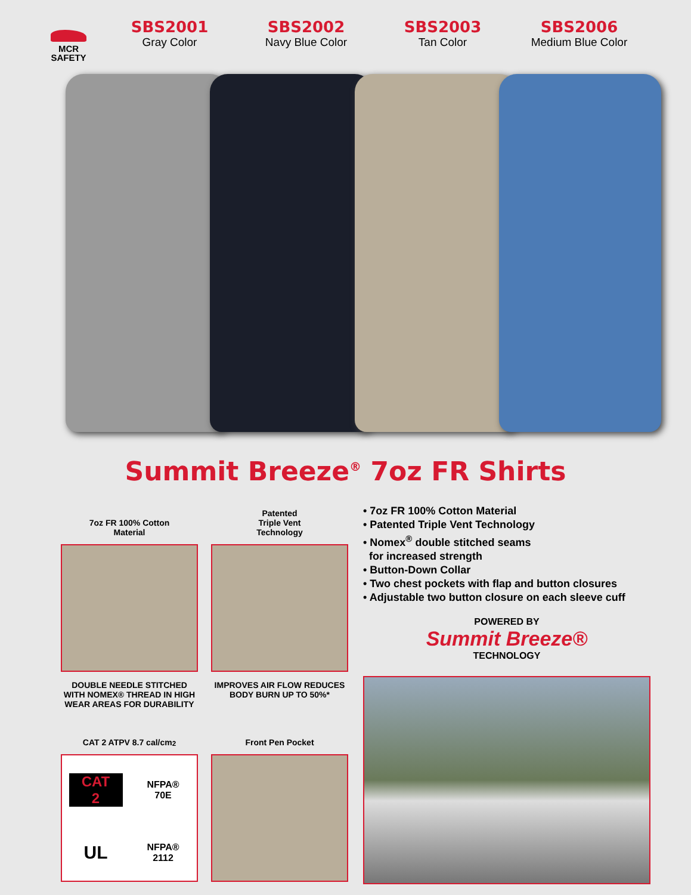MCR
SAFETY
SBS2001
Gray Color
SBS2002
Navy Blue Color
SBS2003
Tan Color
SBS2006
Medium Blue Color
Summit Breeze<sup>®</sup> 7oz FR Shirts
7oz FR 100% Cotton
Material
DOUBLE NEEDLE STITCHED WITH NOMEX® THREAD IN HIGH WEAR AREAS FOR DURABILITY
Patented
Triple Vent
Technology
IMPROVES AIR FLOW REDUCES BODY BURN UP TO 50%*
CAT 2 ATPV 8.7 cal/cm<sup>2</sup>
CAT
2
NFPA®
70E
UL
NFPA®
2112
Front Pen Pocket
• 7oz FR 100% Cotton Material
• Patented Triple Vent Technology
• Nomex<sup>®</sup> double stitched seams
for increased strength
• Button-Down Collar
• Two chest pockets with flap and button closures
• Adjustable two button closure on each sleeve cuff
POWERED BY
Summit Breeze®
TECHNOLOGY